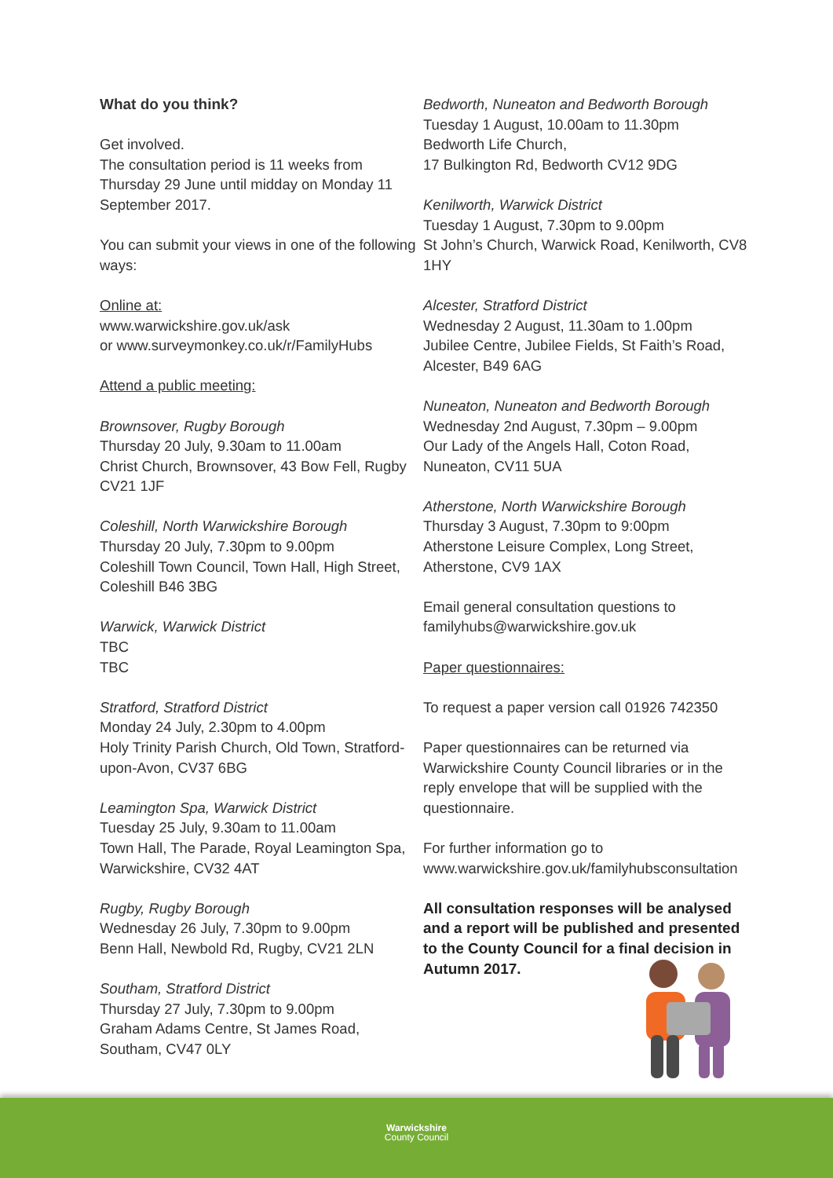What do you think?
Get involved.
The consultation period is 11 weeks from Thursday 29 June until midday on Monday 11 September 2017.
You can submit your views in one of the following ways:
Online at:
www.warwickshire.gov.uk/ask
or www.surveymonkey.co.uk/r/FamilyHubs
Attend a public meeting:
Brownsover, Rugby Borough
Thursday 20 July, 9.30am to 11.00am
Christ Church, Brownsover, 43 Bow Fell, Rugby CV21 1JF
Coleshill, North Warwickshire Borough
Thursday 20 July, 7.30pm to 9.00pm
Coleshill Town Council, Town Hall, High Street, Coleshill B46 3BG
Warwick, Warwick District
TBC
TBC
Stratford, Stratford District
Monday 24 July, 2.30pm to 4.00pm
Holy Trinity Parish Church, Old Town, Stratford-upon-Avon, CV37 6BG
Leamington Spa, Warwick District
Tuesday 25 July, 9.30am to 11.00am
Town Hall, The Parade, Royal Leamington Spa, Warwickshire, CV32 4AT
Rugby, Rugby Borough
Wednesday 26 July, 7.30pm to 9.00pm
Benn Hall, Newbold Rd, Rugby, CV21 2LN
Southam, Stratford District
Thursday 27 July, 7.30pm to 9.00pm
Graham Adams Centre, St James Road, Southam, CV47 0LY
Bedworth, Nuneaton and Bedworth Borough
Tuesday 1 August, 10.00am to 11.30pm
Bedworth Life Church,
17 Bulkington Rd, Bedworth CV12 9DG
Kenilworth, Warwick District
Tuesday 1 August, 7.30pm to 9.00pm
St John’s Church, Warwick Road, Kenilworth, CV8 1HY
Alcester, Stratford District
Wednesday 2 August, 11.30am to 1.00pm
Jubilee Centre, Jubilee Fields, St Faith’s Road, Alcester, B49 6AG
Nuneaton, Nuneaton and Bedworth Borough
Wednesday 2nd August, 7.30pm – 9.00pm
Our Lady of the Angels Hall, Coton Road, Nuneaton, CV11 5UA
Atherstone, North Warwickshire Borough
Thursday 3 August, 7.30pm to 9:00pm
Atherstone Leisure Complex, Long Street, Atherstone, CV9 1AX
Email general consultation questions to familyhubs@warwickshire.gov.uk
Paper questionnaires:
To request a paper version call 01926 742350
Paper questionnaires can be returned via Warwickshire County Council libraries or in the reply envelope that will be supplied with the questionnaire.
For further information go to www.warwickshire.gov.uk/familyhubsconsultation
All consultation responses will be analysed and a report will be published and presented to the County Council for a final decision in Autumn 2017.
Warwickshire
County Council